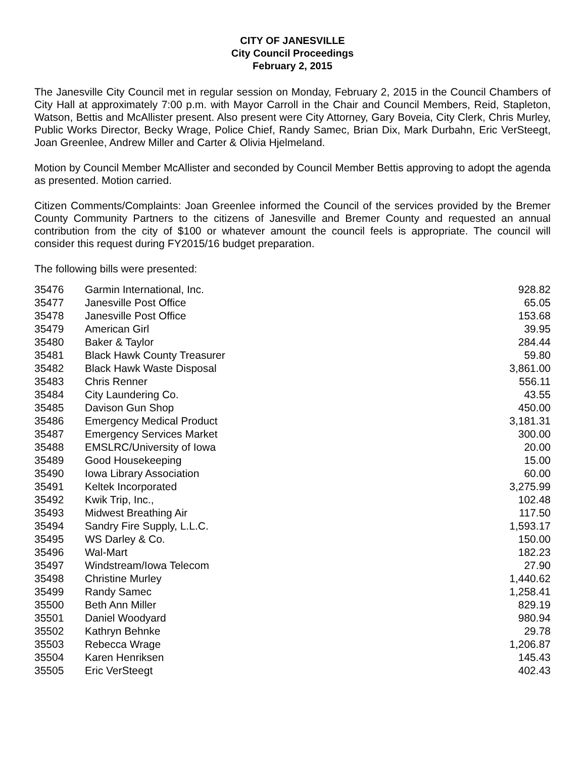CITY OF JANESVILLE
City Council Proceedings
February 2, 2015
The Janesville City Council met in regular session on Monday, February 2, 2015 in the Council Chambers of City Hall at approximately 7:00 p.m. with Mayor Carroll in the Chair and Council Members, Reid, Stapleton, Watson, Bettis and McAllister present. Also present were City Attorney, Gary Boveia, City Clerk, Chris Murley, Public Works Director, Becky Wrage, Police Chief, Randy Samec, Brian Dix, Mark Durbahn, Eric VerSteegt, Joan Greenlee, Andrew Miller and Carter & Olivia Hjelmeland.
Motion by Council Member McAllister and seconded by Council Member Bettis approving to adopt the agenda as presented. Motion carried.
Citizen Comments/Complaints: Joan Greenlee informed the Council of the services provided by the Bremer County Community Partners to the citizens of Janesville and Bremer County and requested an annual contribution from the city of $100 or whatever amount the council feels is appropriate. The council will consider this request during FY2015/16 budget preparation.
The following bills were presented:
| 35476 | Garmin International, Inc. | 928.82 |
| 35477 | Janesville Post Office | 65.05 |
| 35478 | Janesville Post Office | 153.68 |
| 35479 | American Girl | 39.95 |
| 35480 | Baker & Taylor | 284.44 |
| 35481 | Black Hawk County Treasurer | 59.80 |
| 35482 | Black Hawk Waste Disposal | 3,861.00 |
| 35483 | Chris Renner | 556.11 |
| 35484 | City Laundering Co. | 43.55 |
| 35485 | Davison Gun Shop | 450.00 |
| 35486 | Emergency Medical Product | 3,181.31 |
| 35487 | Emergency Services Market | 300.00 |
| 35488 | EMSLRC/University of Iowa | 20.00 |
| 35489 | Good Housekeeping | 15.00 |
| 35490 | Iowa Library Association | 60.00 |
| 35491 | Keltek Incorporated | 3,275.99 |
| 35492 | Kwik Trip, Inc., | 102.48 |
| 35493 | Midwest Breathing Air | 117.50 |
| 35494 | Sandry Fire Supply, L.L.C. | 1,593.17 |
| 35495 | WS Darley & Co. | 150.00 |
| 35496 | Wal-Mart | 182.23 |
| 35497 | Windstream/Iowa Telecom | 27.90 |
| 35498 | Christine Murley | 1,440.62 |
| 35499 | Randy Samec | 1,258.41 |
| 35500 | Beth Ann Miller | 829.19 |
| 35501 | Daniel Woodyard | 980.94 |
| 35502 | Kathryn Behnke | 29.78 |
| 35503 | Rebecca Wrage | 1,206.87 |
| 35504 | Karen Henriksen | 145.43 |
| 35505 | Eric VerSteegt | 402.43 |